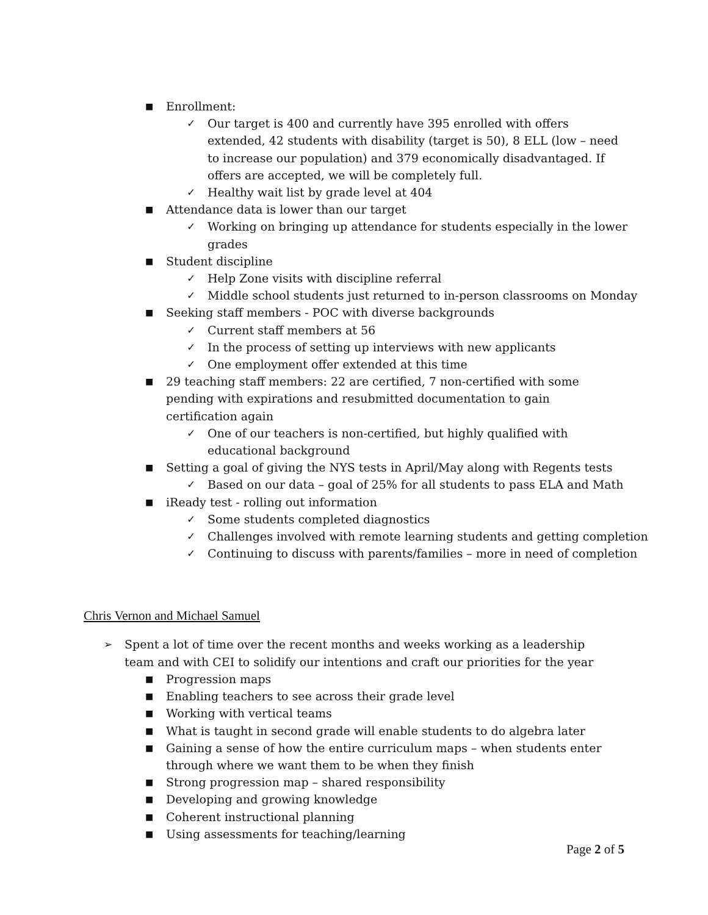■ Enrollment:
✓ Our target is 400 and currently have 395 enrolled with offers extended, 42 students with disability (target is 50), 8 ELL (low – need to increase our population) and 379 economically disadvantaged. If offers are accepted, we will be completely full.
✓ Healthy wait list by grade level at 404
■ Attendance data is lower than our target
✓ Working on bringing up attendance for students especially in the lower grades
■ Student discipline
✓ Help Zone visits with discipline referral
✓ Middle school students just returned to in-person classrooms on Monday
■ Seeking staff members - POC with diverse backgrounds
✓ Current staff members at 56
✓ In the process of setting up interviews with new applicants
✓ One employment offer extended at this time
■ 29 teaching staff members: 22 are certified, 7 non-certified with some pending with expirations and resubmitted documentation to gain certification again
✓ One of our teachers is non-certified, but highly qualified with educational background
■ Setting a goal of giving the NYS tests in April/May along with Regents tests
✓ Based on our data – goal of 25% for all students to pass ELA and Math
■ iReady test - rolling out information
✓ Some students completed diagnostics
✓ Challenges involved with remote learning students and getting completion
✓ Continuing to discuss with parents/families – more in need of completion
Chris Vernon and Michael Samuel
➢ Spent a lot of time over the recent months and weeks working as a leadership team and with CEI to solidify our intentions and craft our priorities for the year
■ Progression maps
■ Enabling teachers to see across their grade level
■ Working with vertical teams
■ What is taught in second grade will enable students to do algebra later
■ Gaining a sense of how the entire curriculum maps – when students enter through where we want them to be when they finish
■ Strong progression map – shared responsibility
■ Developing and growing knowledge
■ Coherent instructional planning
■ Using assessments for teaching/learning
Page 2 of 5